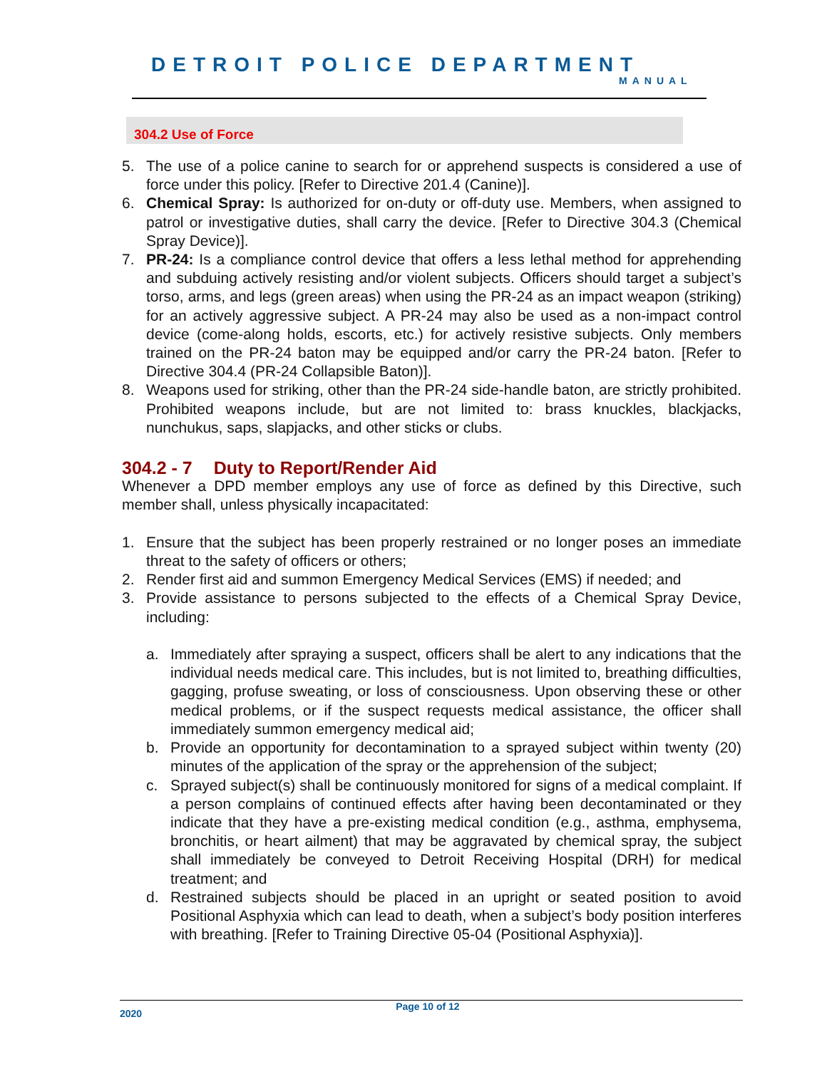DETROIT POLICE DEPARTMENT
MANUAL
304.2 Use of Force
5. The use of a police canine to search for or apprehend suspects is considered a use of force under this policy. [Refer to Directive 201.4 (Canine)].
6. Chemical Spray: Is authorized for on-duty or off-duty use. Members, when assigned to patrol or investigative duties, shall carry the device. [Refer to Directive 304.3 (Chemical Spray Device)].
7. PR-24: Is a compliance control device that offers a less lethal method for apprehending and subduing actively resisting and/or violent subjects. Officers should target a subject’s torso, arms, and legs (green areas) when using the PR-24 as an impact weapon (striking) for an actively aggressive subject. A PR-24 may also be used as a non-impact control device (come-along holds, escorts, etc.) for actively resistive subjects. Only members trained on the PR-24 baton may be equipped and/or carry the PR-24 baton. [Refer to Directive 304.4 (PR-24 Collapsible Baton)].
8. Weapons used for striking, other than the PR-24 side-handle baton, are strictly prohibited. Prohibited weapons include, but are not limited to: brass knuckles, blackjacks, nunchukus, saps, slapjacks, and other sticks or clubs.
304.2 - 7 Duty to Report/Render Aid
Whenever a DPD member employs any use of force as defined by this Directive, such member shall, unless physically incapacitated:
1. Ensure that the subject has been properly restrained or no longer poses an immediate threat to the safety of officers or others;
2. Render first aid and summon Emergency Medical Services (EMS) if needed; and
3. Provide assistance to persons subjected to the effects of a Chemical Spray Device, including:
a. Immediately after spraying a suspect, officers shall be alert to any indications that the individual needs medical care. This includes, but is not limited to, breathing difficulties, gagging, profuse sweating, or loss of consciousness. Upon observing these or other medical problems, or if the suspect requests medical assistance, the officer shall immediately summon emergency medical aid;
b. Provide an opportunity for decontamination to a sprayed subject within twenty (20) minutes of the application of the spray or the apprehension of the subject;
c. Sprayed subject(s) shall be continuously monitored for signs of a medical complaint. If a person complains of continued effects after having been decontaminated or they indicate that they have a pre-existing medical condition (e.g., asthma, emphysema, bronchitis, or heart ailment) that may be aggravated by chemical spray, the subject shall immediately be conveyed to Detroit Receiving Hospital (DRH) for medical treatment; and
d. Restrained subjects should be placed in an upright or seated position to avoid Positional Asphyxia which can lead to death, when a subject’s body position interferes with breathing. [Refer to Training Directive 05-04 (Positional Asphyxia)].
2020 Page 10 of 12